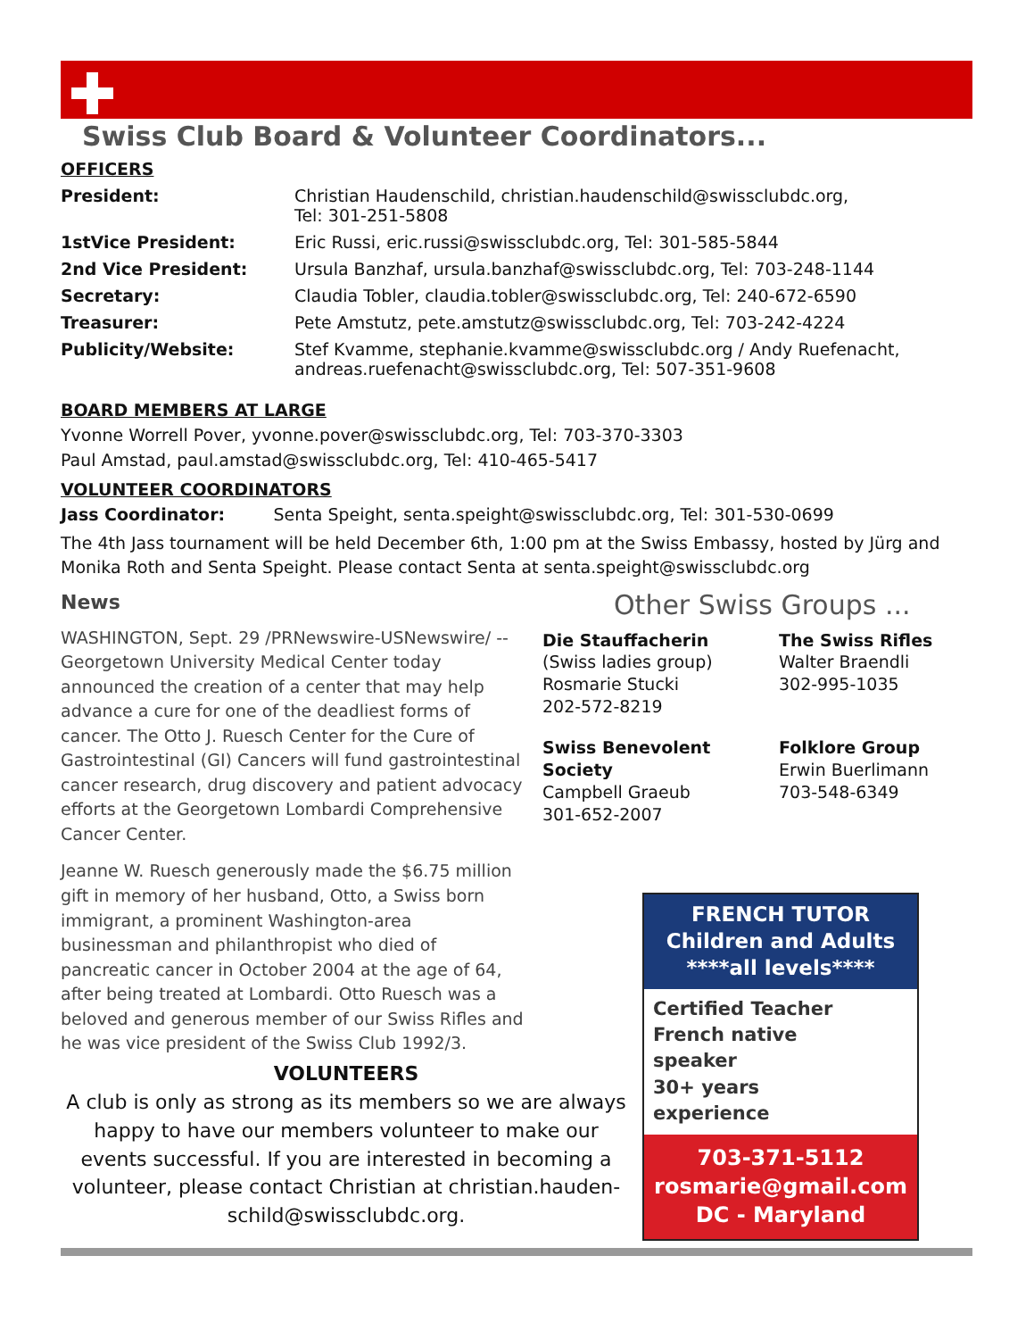Swiss Club Board & Volunteer Coordinators...
OFFICERS
| President: | Christian Haudenschild, christian.haudenschild@swissclubdc.org, Tel: 301-251-5808 |
| 1stVice President: | Eric Russi, eric.russi@swissclubdc.org, Tel: 301-585-5844 |
| 2nd Vice President: | Ursula Banzhaf, ursula.banzhaf@swissclubdc.org, Tel: 703-248-1144 |
| Secretary: | Claudia Tobler, claudia.tobler@swissclubdc.org, Tel: 240-672-6590 |
| Treasurer: | Pete Amstutz, pete.amstutz@swissclubdc.org, Tel: 703-242-4224 |
| Publicity/Website: | Stef Kvamme, stephanie.kvamme@swissclubdc.org / Andy Ruefenacht, andreas.ruefenacht@swissclubdc.org, Tel: 507-351-9608 |
BOARD MEMBERS AT LARGE
Yvonne Worrell Pover, yvonne.pover@swissclubdc.org, Tel: 703-370-3303
Paul Amstad, paul.amstad@swissclubdc.org, Tel: 410-465-5417
VOLUNTEER COORDINATORS
Jass Coordinator: Senta Speight, senta.speight@swissclubdc.org, Tel: 301-530-0699
The 4th Jass tournament will be held December 6th, 1:00 pm at the Swiss Embassy, hosted by Jürg and Monika Roth and Senta Speight. Please contact Senta at senta.speight@swissclubdc.org
News
WASHINGTON, Sept. 29 /PRNewswire-USNewswire/ -- Georgetown University Medical Center today announced the creation of a center that may help advance a cure for one of the deadliest forms of cancer. The Otto J. Ruesch Center for the Cure of Gastrointestinal (GI) Cancers will fund gastrointestinal cancer research, drug discovery and patient advocacy efforts at the Georgetown Lombardi Comprehensive Cancer Center.
Jeanne W. Ruesch generously made the $6.75 million gift in memory of her husband, Otto, a Swiss born immigrant, a prominent Washington-area businessman and philanthropist who died of pancreatic cancer in October 2004 at the age of 64, after being treated at Lombardi. Otto Ruesch was a beloved and generous member of our Swiss Rifles and he was vice president of the Swiss Club 1992/3.
Other Swiss Groups ...
Die Stauffacherin
(Swiss ladies group)
Rosmarie Stucki
202-572-8219
The Swiss Rifles
Walter Braendli
302-995-1035
Swiss Benevolent Society
Campbell Graeub
301-652-2007
Folklore Group
Erwin Buerlimann
703-548-6349
VOLUNTEERS
A club is only as strong as its members so we are always happy to have our members volunteer to make our events successful. If you are interested in becoming a volunteer, please contact Christian at christian.hauden-schild@swissclubdc.org.
FRENCH TUTOR
Children and Adults
****all levels****
Certified Teacher
French native
speaker
30+ years
experience
703-371-5112
rosmarie@gmail.com
DC - Maryland